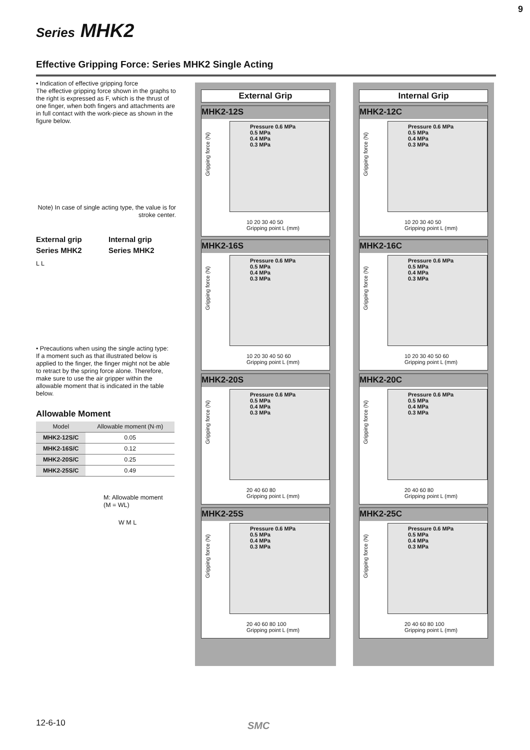9
Series MHK2
Effective Gripping Force: Series MHK2 Single Acting
• Indication of effective gripping force
The effective gripping force shown in the graphs to the right is expressed as F, which is the thrust of one finger, when both fingers and attachments are in full contact with the work-piece as shown in the figure below.
Note) In case of single acting type, the value is for stroke center.
External grip
Series MHK2 Internal grip
Series MHK2
L L
• Precautions when using the single acting type:
If a moment such as that illustrated below is applied to the finger, the finger might not be able to retract by the spring force alone. Therefore, make sure to use the air gripper within the allowable moment that is indicated in the table below.
Allowable Moment
| Model | Allowable moment (N·m) |
| --- | --- |
| MHK2-12S/C | 0.05 |
| MHK2-16S/C | 0.12 |
| MHK2-20S/C | 0.25 |
| MHK2-25S/C | 0.49 |
M: Allowable moment
(M = WL)
W M L
External Grip
MHK2-12S
Pressure 0.6 MPa
0.5 MPa
0.4 MPa
0.3 MPa
Gripping force (N)
10 20 30 40 50
Gripping point L (mm)
MHK2-16S
Pressure 0.6 MPa
0.5 MPa
0.4 MPa
0.3 MPa
Gripping force (N)
10 20 30 40 50 60
Gripping point L (mm)
MHK2-20S
Pressure 0.6 MPa
0.5 MPa
0.4 MPa
0.3 MPa
Gripping force (N)
20 40 60 80
Gripping point L (mm)
MHK2-25S
Pressure 0.6 MPa
0.5 MPa
0.4 MPa
0.3 MPa
Gripping force (N)
20 40 60 80 100
Gripping point L (mm)
Internal Grip
MHK2-12C
Pressure 0.6 MPa
0.5 MPa
0.4 MPa
0.3 MPa
Gripping force (N)
10 20 30 40 50
Gripping point L (mm)
MHK2-16C
Pressure 0.6 MPa
0.5 MPa
0.4 MPa
0.3 MPa
Gripping force (N)
10 20 30 40 50 60
Gripping point L (mm)
MHK2-20C
Pressure 0.6 MPa
0.5 MPa
0.4 MPa
0.3 MPa
Gripping force (N)
20 40 60 80
Gripping point L (mm)
MHK2-25C
Pressure 0.6 MPa
0.5 MPa
0.4 MPa
0.3 MPa
Gripping force (N)
20 40 60 80 100
Gripping point L (mm)
12-6-10 SMC